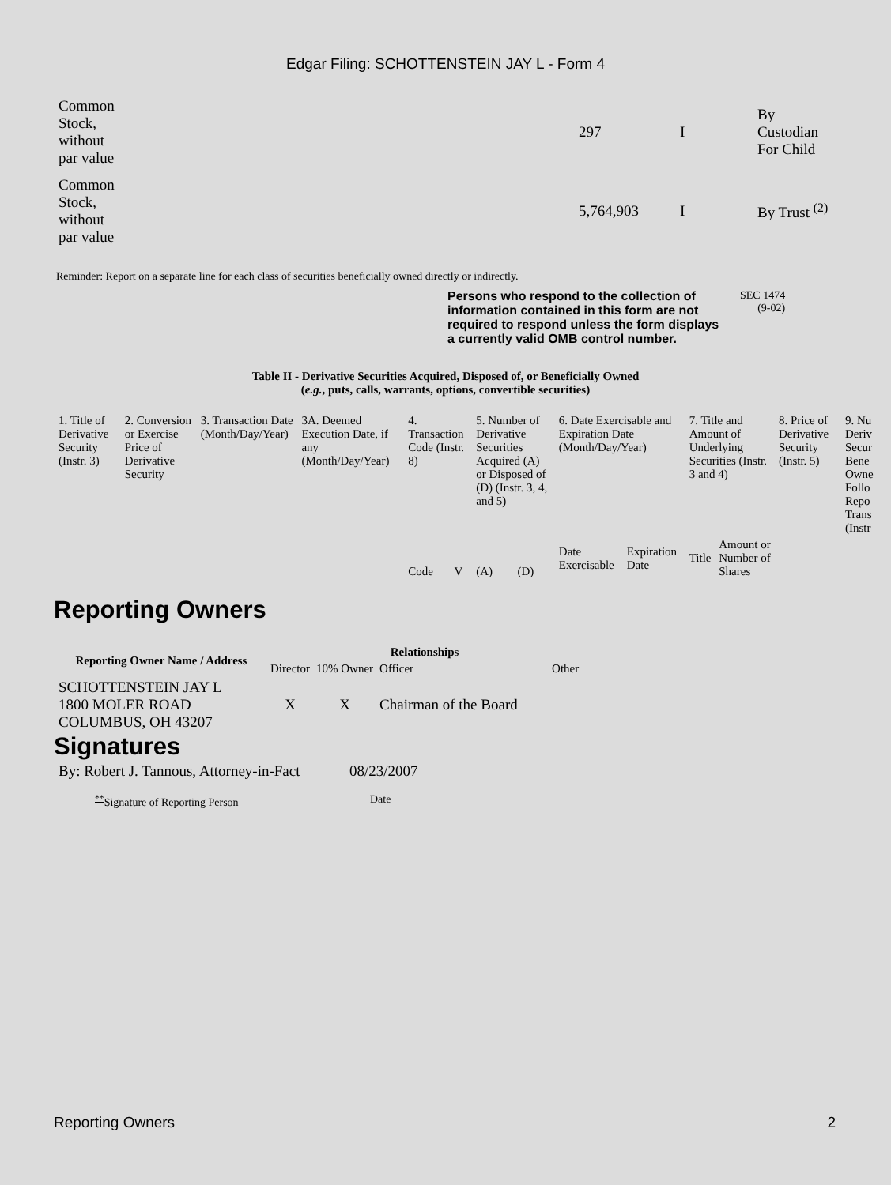Edgar Filing: SCHOTTENSTEIN JAY L - Form 4
| Common Stock, without par value | 297 | I | By Custodian For Child |
| Common Stock, without par value | 5,764,903 | I | By Trust <sup>(2)</sup> |
Reminder: Report on a separate line for each class of securities beneficially owned directly or indirectly.
Persons who respond to the collection of information contained in this form are not required to respond unless the form displays a currently valid OMB control number.
SEC 1474
(9-02)
Table II - Derivative Securities Acquired, Disposed of, or Beneficially Owned
(e.g., puts, calls, warrants, options, convertible securities)
| 1. Title of Derivative Security (Instr. 3) | 2. Conversion or Exercise Price of Derivative Security | 3. Transaction Date (Month/Day/Year) | 3A. Deemed Execution Date, if any (Month/Day/Year) | 4. Transaction Code (Instr. 8) | | 5. Number of Derivative Securities Acquired (A) or Disposed of (D) (Instr. 3, 4, and 5) | | 6. Date Exercisable and Expiration Date (Month/Day/Year) | | 7. Title and Amount of Underlying Securities (Instr. 3 and 4) | | 8. Price of Derivative Security (Instr. 5) | 9. Nu Deriv Secur Bene Owne Follo Repo Trans (Instr |
| | | | | Code | V | (A) | (D) | Date Exercisable | Expiration Date | Title | Amount or Number of Shares | | |
Reporting Owners
| Reporting Owner Name / Address | Relationships | | | |
| --- | --- | --- | --- | --- |
| | Director | 10% Owner | Officer | Other |
| SCHOTTENSTEIN JAY L 1800 MOLER ROAD COLUMBUS, OH 43207 | X | X | Chairman of the Board | |
Signatures
| By: Robert J. Tannous, Attorney-in-Fact | 08/23/2007 |
| <sup>**</sup> Signature of Reporting Person | Date |
Reporting Owners 2